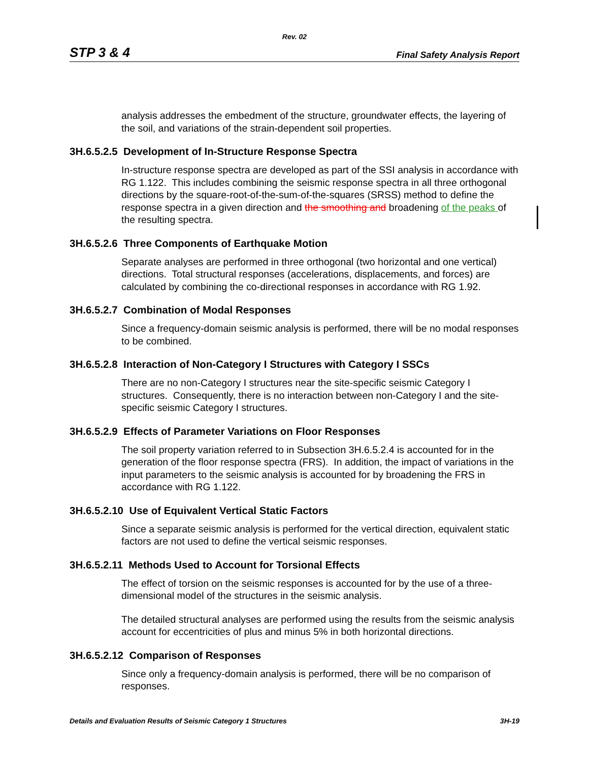Rev. 02
STP 3 & 4 Final Safety Analysis Report
analysis addresses the embedment of the structure, groundwater effects, the layering of the soil, and variations of the strain-dependent soil properties.
3H.6.5.2.5 Development of In-Structure Response Spectra
In-structure response spectra are developed as part of the SSI analysis in accordance with RG 1.122. This includes combining the seismic response spectra in all three orthogonal directions by the square-root-of-the-sum-of-the-squares (SRSS) method to define the response spectra in a given direction and the smoothing and broadening of the peaks of the resulting spectra.
3H.6.5.2.6 Three Components of Earthquake Motion
Separate analyses are performed in three orthogonal (two horizontal and one vertical) directions. Total structural responses (accelerations, displacements, and forces) are calculated by combining the co-directional responses in accordance with RG 1.92.
3H.6.5.2.7 Combination of Modal Responses
Since a frequency-domain seismic analysis is performed, there will be no modal responses to be combined.
3H.6.5.2.8 Interaction of Non-Category I Structures with Category I SSCs
There are no non-Category I structures near the site-specific seismic Category I structures. Consequently, there is no interaction between non-Category I and the site-specific seismic Category I structures.
3H.6.5.2.9 Effects of Parameter Variations on Floor Responses
The soil property variation referred to in Subsection 3H.6.5.2.4 is accounted for in the generation of the floor response spectra (FRS). In addition, the impact of variations in the input parameters to the seismic analysis is accounted for by broadening the FRS in accordance with RG 1.122.
3H.6.5.2.10 Use of Equivalent Vertical Static Factors
Since a separate seismic analysis is performed for the vertical direction, equivalent static factors are not used to define the vertical seismic responses.
3H.6.5.2.11 Methods Used to Account for Torsional Effects
The effect of torsion on the seismic responses is accounted for by the use of a three-dimensional model of the structures in the seismic analysis.
The detailed structural analyses are performed using the results from the seismic analysis account for eccentricities of plus and minus 5% in both horizontal directions.
3H.6.5.2.12 Comparison of Responses
Since only a frequency-domain analysis is performed, there will be no comparison of responses.
Details and Evaluation Results of Seismic Category 1 Structures 3H-19